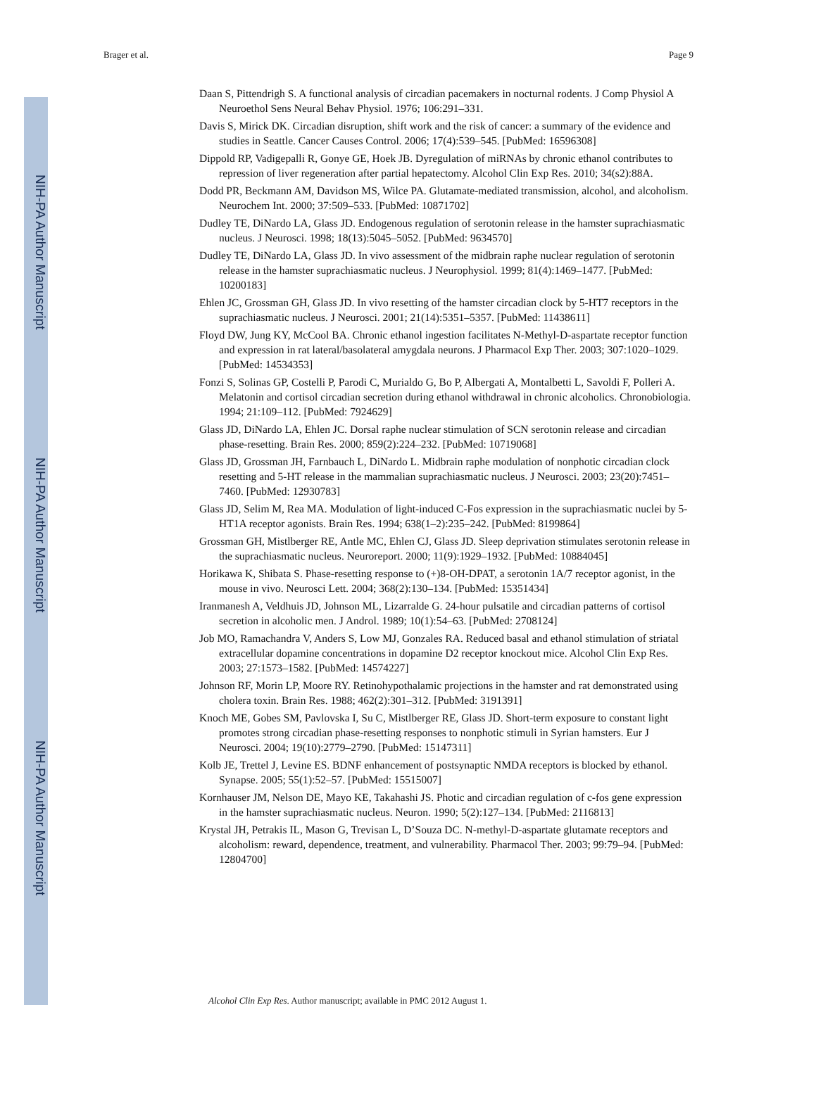NIH-PA Author Manuscript
NIH-PA Author Manuscript
NIH-PA Author Manuscript
Brager et al. Page 9
Daan S, Pittendrigh S. A functional analysis of circadian pacemakers in nocturnal rodents. J Comp Physiol A Neuroethol Sens Neural Behav Physiol. 1976; 106:291–331.
Davis S, Mirick DK. Circadian disruption, shift work and the risk of cancer: a summary of the evidence and studies in Seattle. Cancer Causes Control. 2006; 17(4):539–545. [PubMed: 16596308]
Dippold RP, Vadigepalli R, Gonye GE, Hoek JB. Dyregulation of miRNAs by chronic ethanol contributes to repression of liver regeneration after partial hepatectomy. Alcohol Clin Exp Res. 2010; 34(s2):88A.
Dodd PR, Beckmann AM, Davidson MS, Wilce PA. Glutamate-mediated transmission, alcohol, and alcoholism. Neurochem Int. 2000; 37:509–533. [PubMed: 10871702]
Dudley TE, DiNardo LA, Glass JD. Endogenous regulation of serotonin release in the hamster suprachiasmatic nucleus. J Neurosci. 1998; 18(13):5045–5052. [PubMed: 9634570]
Dudley TE, DiNardo LA, Glass JD. In vivo assessment of the midbrain raphe nuclear regulation of serotonin release in the hamster suprachiasmatic nucleus. J Neurophysiol. 1999; 81(4):1469–1477. [PubMed: 10200183]
Ehlen JC, Grossman GH, Glass JD. In vivo resetting of the hamster circadian clock by 5-HT7 receptors in the suprachiasmatic nucleus. J Neurosci. 2001; 21(14):5351–5357. [PubMed: 11438611]
Floyd DW, Jung KY, McCool BA. Chronic ethanol ingestion facilitates N-Methyl-D-aspartate receptor function and expression in rat lateral/basolateral amygdala neurons. J Pharmacol Exp Ther. 2003; 307:1020–1029. [PubMed: 14534353]
Fonzi S, Solinas GP, Costelli P, Parodi C, Murialdo G, Bo P, Albergati A, Montalbetti L, Savoldi F, Polleri A. Melatonin and cortisol circadian secretion during ethanol withdrawal in chronic alcoholics. Chronobiologia. 1994; 21:109–112. [PubMed: 7924629]
Glass JD, DiNardo LA, Ehlen JC. Dorsal raphe nuclear stimulation of SCN serotonin release and circadian phase-resetting. Brain Res. 2000; 859(2):224–232. [PubMed: 10719068]
Glass JD, Grossman JH, Farnbauch L, DiNardo L. Midbrain raphe modulation of nonphotic circadian clock resetting and 5-HT release in the mammalian suprachiasmatic nucleus. J Neurosci. 2003; 23(20):7451–7460. [PubMed: 12930783]
Glass JD, Selim M, Rea MA. Modulation of light-induced C-Fos expression in the suprachiasmatic nuclei by 5-HT1A receptor agonists. Brain Res. 1994; 638(1–2):235–242. [PubMed: 8199864]
Grossman GH, Mistlberger RE, Antle MC, Ehlen CJ, Glass JD. Sleep deprivation stimulates serotonin release in the suprachiasmatic nucleus. Neuroreport. 2000; 11(9):1929–1932. [PubMed: 10884045]
Horikawa K, Shibata S. Phase-resetting response to (+)8-OH-DPAT, a serotonin 1A/7 receptor agonist, in the mouse in vivo. Neurosci Lett. 2004; 368(2):130–134. [PubMed: 15351434]
Iranmanesh A, Veldhuis JD, Johnson ML, Lizarralde G. 24-hour pulsatile and circadian patterns of cortisol secretion in alcoholic men. J Androl. 1989; 10(1):54–63. [PubMed: 2708124]
Job MO, Ramachandra V, Anders S, Low MJ, Gonzales RA. Reduced basal and ethanol stimulation of striatal extracellular dopamine concentrations in dopamine D2 receptor knockout mice. Alcohol Clin Exp Res. 2003; 27:1573–1582. [PubMed: 14574227]
Johnson RF, Morin LP, Moore RY. Retinohypothalamic projections in the hamster and rat demonstrated using cholera toxin. Brain Res. 1988; 462(2):301–312. [PubMed: 3191391]
Knoch ME, Gobes SM, Pavlovska I, Su C, Mistlberger RE, Glass JD. Short-term exposure to constant light promotes strong circadian phase-resetting responses to nonphotic stimuli in Syrian hamsters. Eur J Neurosci. 2004; 19(10):2779–2790. [PubMed: 15147311]
Kolb JE, Trettel J, Levine ES. BDNF enhancement of postsynaptic NMDA receptors is blocked by ethanol. Synapse. 2005; 55(1):52–57. [PubMed: 15515007]
Kornhauser JM, Nelson DE, Mayo KE, Takahashi JS. Photic and circadian regulation of c-fos gene expression in the hamster suprachiasmatic nucleus. Neuron. 1990; 5(2):127–134. [PubMed: 2116813]
Krystal JH, Petrakis IL, Mason G, Trevisan L, D’Souza DC. N-methyl-D-aspartate glutamate receptors and alcoholism: reward, dependence, treatment, and vulnerability. Pharmacol Ther. 2003; 99:79–94. [PubMed: 12804700]
Alcohol Clin Exp Res. Author manuscript; available in PMC 2012 August 1.